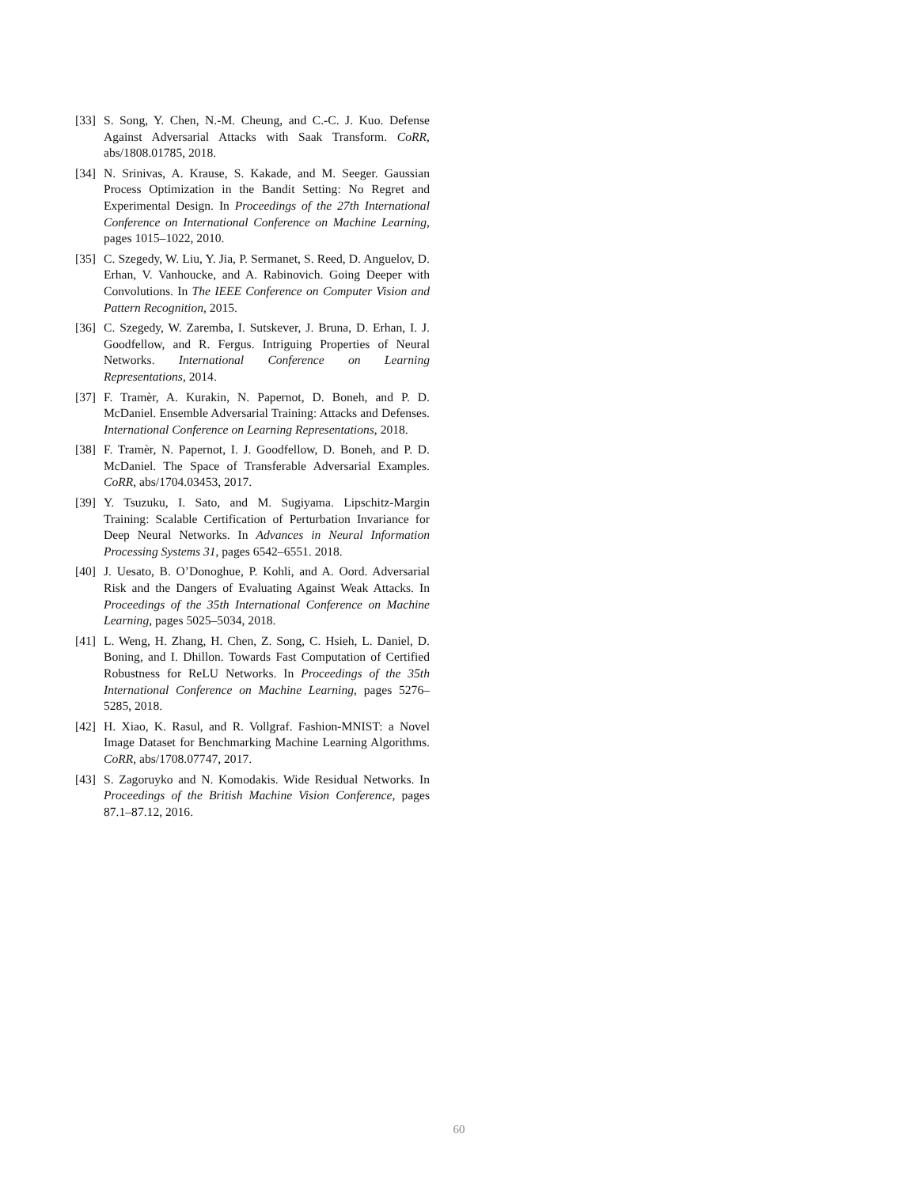[33] S. Song, Y. Chen, N.-M. Cheung, and C.-C. J. Kuo. Defense Against Adversarial Attacks with Saak Transform. CoRR, abs/1808.01785, 2018.
[34] N. Srinivas, A. Krause, S. Kakade, and M. Seeger. Gaussian Process Optimization in the Bandit Setting: No Regret and Experimental Design. In Proceedings of the 27th International Conference on International Conference on Machine Learning, pages 1015–1022, 2010.
[35] C. Szegedy, W. Liu, Y. Jia, P. Sermanet, S. Reed, D. Anguelov, D. Erhan, V. Vanhoucke, and A. Rabinovich. Going Deeper with Convolutions. In The IEEE Conference on Computer Vision and Pattern Recognition, 2015.
[36] C. Szegedy, W. Zaremba, I. Sutskever, J. Bruna, D. Erhan, I. J. Goodfellow, and R. Fergus. Intriguing Properties of Neural Networks. International Conference on Learning Representations, 2014.
[37] F. Tramèr, A. Kurakin, N. Papernot, D. Boneh, and P. D. McDaniel. Ensemble Adversarial Training: Attacks and Defenses. International Conference on Learning Representations, 2018.
[38] F. Tramèr, N. Papernot, I. J. Goodfellow, D. Boneh, and P. D. McDaniel. The Space of Transferable Adversarial Examples. CoRR, abs/1704.03453, 2017.
[39] Y. Tsuzuku, I. Sato, and M. Sugiyama. Lipschitz-Margin Training: Scalable Certification of Perturbation Invariance for Deep Neural Networks. In Advances in Neural Information Processing Systems 31, pages 6542–6551. 2018.
[40] J. Uesato, B. O’Donoghue, P. Kohli, and A. Oord. Adversarial Risk and the Dangers of Evaluating Against Weak Attacks. In Proceedings of the 35th International Conference on Machine Learning, pages 5025–5034, 2018.
[41] L. Weng, H. Zhang, H. Chen, Z. Song, C. Hsieh, L. Daniel, D. Boning, and I. Dhillon. Towards Fast Computation of Certified Robustness for ReLU Networks. In Proceedings of the 35th International Conference on Machine Learning, pages 5276–5285, 2018.
[42] H. Xiao, K. Rasul, and R. Vollgraf. Fashion-MNIST: a Novel Image Dataset for Benchmarking Machine Learning Algorithms. CoRR, abs/1708.07747, 2017.
[43] S. Zagoruyko and N. Komodakis. Wide Residual Networks. In Proceedings of the British Machine Vision Conference, pages 87.1–87.12, 2016.
60